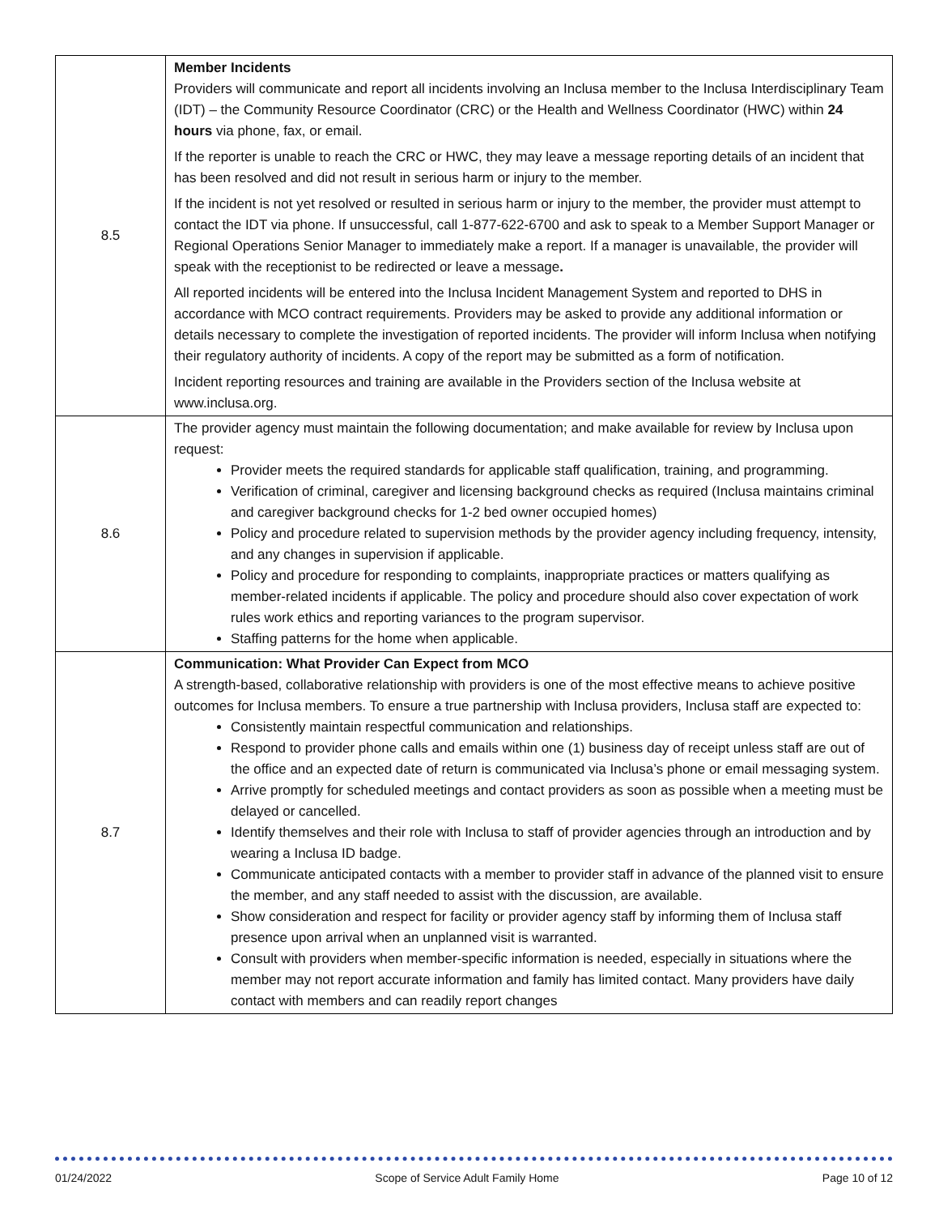| 8.5 | Member Incidents Providers will communicate and report all incidents involving an Inclusa member to the Inclusa Interdisciplinary Team (IDT) – the Community Resource Coordinator (CRC) or the Health and Wellness Coordinator (HWC) within 24 hours via phone, fax, or email. If the reporter is unable to reach the CRC or HWC, they may leave a message reporting details of an incident that has been resolved and did not result in serious harm or injury to the member. If the incident is not yet resolved or resulted in serious harm or injury to the member, the provider must attempt to contact the IDT via phone. If unsuccessful, call 1-877-622-6700 and ask to speak to a Member Support Manager or Regional Operations Senior Manager to immediately make a report. If a manager is unavailable, the provider will speak with the receptionist to be redirected or leave a message . All reported incidents will be entered into the Inclusa Incident Management System and reported to DHS in accordance with MCO contract requirements. Providers may be asked to provide any additional information or details necessary to complete the investigation of reported incidents. The provider will inform Inclusa when notifying their regulatory authority of incidents. A copy of the report may be submitted as a form of notification. Incident reporting resources and training are available in the Providers section of the Inclusa website at www.inclusa.org. |
| 8.6 | The provider agency must maintain the following documentation; and make available for review by Inclusa upon request: Provider meets the required standards for applicable staff qualification, training, and programming. Verification of criminal, caregiver and licensing background checks as required (Inclusa maintains criminal and caregiver background checks for 1-2 bed owner occupied homes) Policy and procedure related to supervision methods by the provider agency including frequency, intensity, and any changes in supervision if applicable. Policy and procedure for responding to complaints, inappropriate practices or matters qualifying as member-related incidents if applicable. The policy and procedure should also cover expectation of work rules work ethics and reporting variances to the program supervisor. Staffing patterns for the home when applicable. |
| 8.7 | Communication: What Provider Can Expect from MCO A strength-based, collaborative relationship with providers is one of the most effective means to achieve positive outcomes for Inclusa members. To ensure a true partnership with Inclusa providers, Inclusa staff are expected to: Consistently maintain respectful communication and relationships. Respond to provider phone calls and emails within one (1) business day of receipt unless staff are out of the office and an expected date of return is communicated via Inclusa’s phone or email messaging system. Arrive promptly for scheduled meetings and contact providers as soon as possible when a meeting must be delayed or cancelled. Identify themselves and their role with Inclusa to staff of provider agencies through an introduction and by wearing a Inclusa ID badge. Communicate anticipated contacts with a member to provider staff in advance of the planned visit to ensure the member, and any staff needed to assist with the discussion, are available. Show consideration and respect for facility or provider agency staff by informing them of Inclusa staff presence upon arrival when an unplanned visit is warranted. Consult with providers when member-specific information is needed, especially in situations where the member may not report accurate information and family has limited contact. Many providers have daily contact with members and can readily report changes |
01/24/2022 Scope of Service Adult Family Home Page 10 of 12